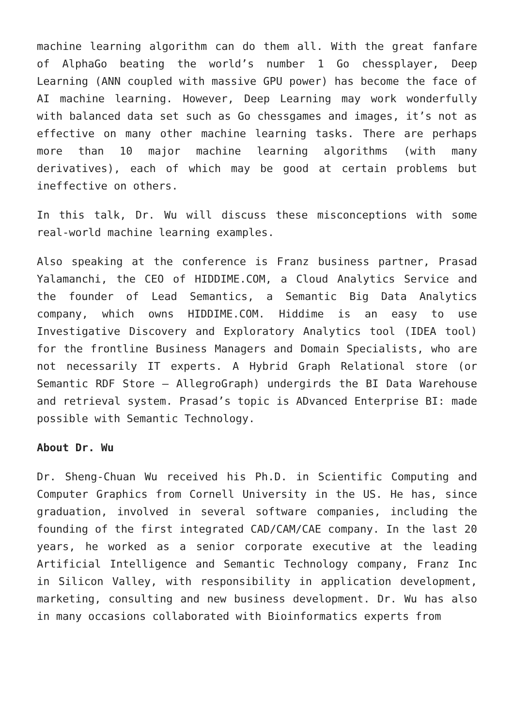machine learning algorithm can do them all. With the great fanfare of AlphaGo beating the world’s number 1 Go chessplayer, Deep Learning (ANN coupled with massive GPU power) has become the face of AI machine learning. However, Deep Learning may work wonderfully with balanced data set such as Go chessgames and images, it’s not as effective on many other machine learning tasks. There are perhaps more than 10 major machine learning algorithms (with many derivatives), each of which may be good at certain problems but ineffective on others.
In this talk, Dr. Wu will discuss these misconceptions with some real-world machine learning examples.
Also speaking at the conference is Franz business partner, Prasad Yalamanchi, the CEO of HIDDIME.COM, a Cloud Analytics Service and the founder of Lead Semantics, a Semantic Big Data Analytics company, which owns HIDDIME.COM. Hiddime is an easy to use Investigative Discovery and Exploratory Analytics tool (IDEA tool) for the frontline Business Managers and Domain Specialists, who are not necessarily IT experts. A Hybrid Graph Relational store (or Semantic RDF Store – AllegroGraph) undergirds the BI Data Warehouse and retrieval system. Prasad’s topic is ADvanced Enterprise BI: made possible with Semantic Technology.
About Dr. Wu
Dr. Sheng-Chuan Wu received his Ph.D. in Scientific Computing and Computer Graphics from Cornell University in the US. He has, since graduation, involved in several software companies, including the founding of the first integrated CAD/CAM/CAE company. In the last 20 years, he worked as a senior corporate executive at the leading Artificial Intelligence and Semantic Technology company, Franz Inc in Silicon Valley, with responsibility in application development, marketing, consulting and new business development. Dr. Wu has also in many occasions collaborated with Bioinformatics experts from